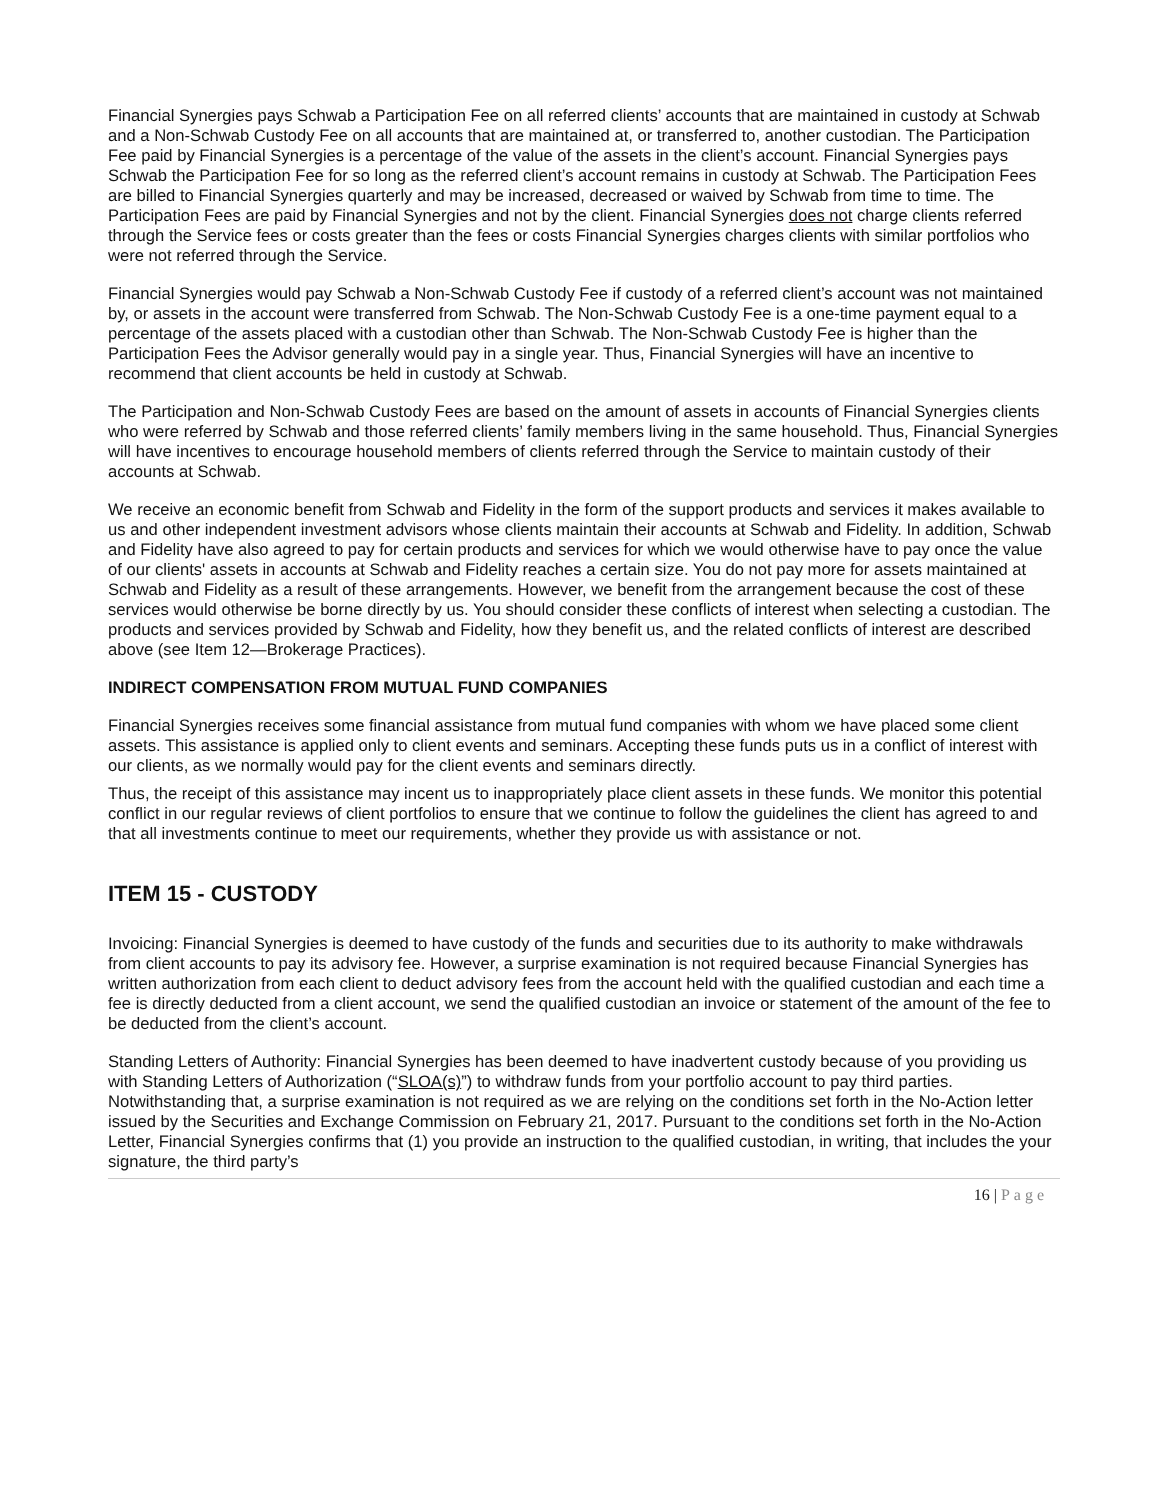Financial Synergies pays Schwab a Participation Fee on all referred clients’ accounts that are maintained in custody at Schwab and a Non-Schwab Custody Fee on all accounts that are maintained at, or transferred to, another custodian. The Participation Fee paid by Financial Synergies is a percentage of the value of the assets in the client’s account. Financial Synergies pays Schwab the Participation Fee for so long as the referred client’s account remains in custody at Schwab. The Participation Fees are billed to Financial Synergies quarterly and may be increased, decreased or waived by Schwab from time to time. The Participation Fees are paid by Financial Synergies and not by the client. Financial Synergies does not charge clients referred through the Service fees or costs greater than the fees or costs Financial Synergies charges clients with similar portfolios who were not referred through the Service.
Financial Synergies would pay Schwab a Non-Schwab Custody Fee if custody of a referred client’s account was not maintained by, or assets in the account were transferred from Schwab. The Non-Schwab Custody Fee is a one-time payment equal to a percentage of the assets placed with a custodian other than Schwab. The Non-Schwab Custody Fee is higher than the Participation Fees the Advisor generally would pay in a single year. Thus, Financial Synergies will have an incentive to recommend that client accounts be held in custody at Schwab.
The Participation and Non-Schwab Custody Fees are based on the amount of assets in accounts of Financial Synergies clients who were referred by Schwab and those referred clients’ family members living in the same household. Thus, Financial Synergies will have incentives to encourage household members of clients referred through the Service to maintain custody of their accounts at Schwab.
We receive an economic benefit from Schwab and Fidelity in the form of the support products and services it makes available to us and other independent investment advisors whose clients maintain their accounts at Schwab and Fidelity. In addition, Schwab and Fidelity have also agreed to pay for certain products and services for which we would otherwise have to pay once the value of our clients' assets in accounts at Schwab and Fidelity reaches a certain size. You do not pay more for assets maintained at Schwab and Fidelity as a result of these arrangements. However, we benefit from the arrangement because the cost of these services would otherwise be borne directly by us. You should consider these conflicts of interest when selecting a custodian. The products and services provided by Schwab and Fidelity, how they benefit us, and the related conflicts of interest are described above (see Item 12—Brokerage Practices).
INDIRECT COMPENSATION FROM MUTUAL FUND COMPANIES
Financial Synergies receives some financial assistance from mutual fund companies with whom we have placed some client assets. This assistance is applied only to client events and seminars. Accepting these funds puts us in a conflict of interest with our clients, as we normally would pay for the client events and seminars directly.
Thus, the receipt of this assistance may incent us to inappropriately place client assets in these funds. We monitor this potential conflict in our regular reviews of client portfolios to ensure that we continue to follow the guidelines the client has agreed to and that all investments continue to meet our requirements, whether they provide us with assistance or not.
ITEM 15 - CUSTODY
Invoicing: Financial Synergies is deemed to have custody of the funds and securities due to its authority to make withdrawals from client accounts to pay its advisory fee. However, a surprise examination is not required because Financial Synergies has written authorization from each client to deduct advisory fees from the account held with the qualified custodian and each time a fee is directly deducted from a client account, we send the qualified custodian an invoice or statement of the amount of the fee to be deducted from the client’s account.
Standing Letters of Authority: Financial Synergies has been deemed to have inadvertent custody because of you providing us with Standing Letters of Authorization (“SLOA(s)”) to withdraw funds from your portfolio account to pay third parties. Notwithstanding that, a surprise examination is not required as we are relying on the conditions set forth in the No-Action letter issued by the Securities and Exchange Commission on February 21, 2017. Pursuant to the conditions set forth in the No-Action Letter, Financial Synergies confirms that (1) you provide an instruction to the qualified custodian, in writing, that includes the your signature, the third party’s
16 | Page